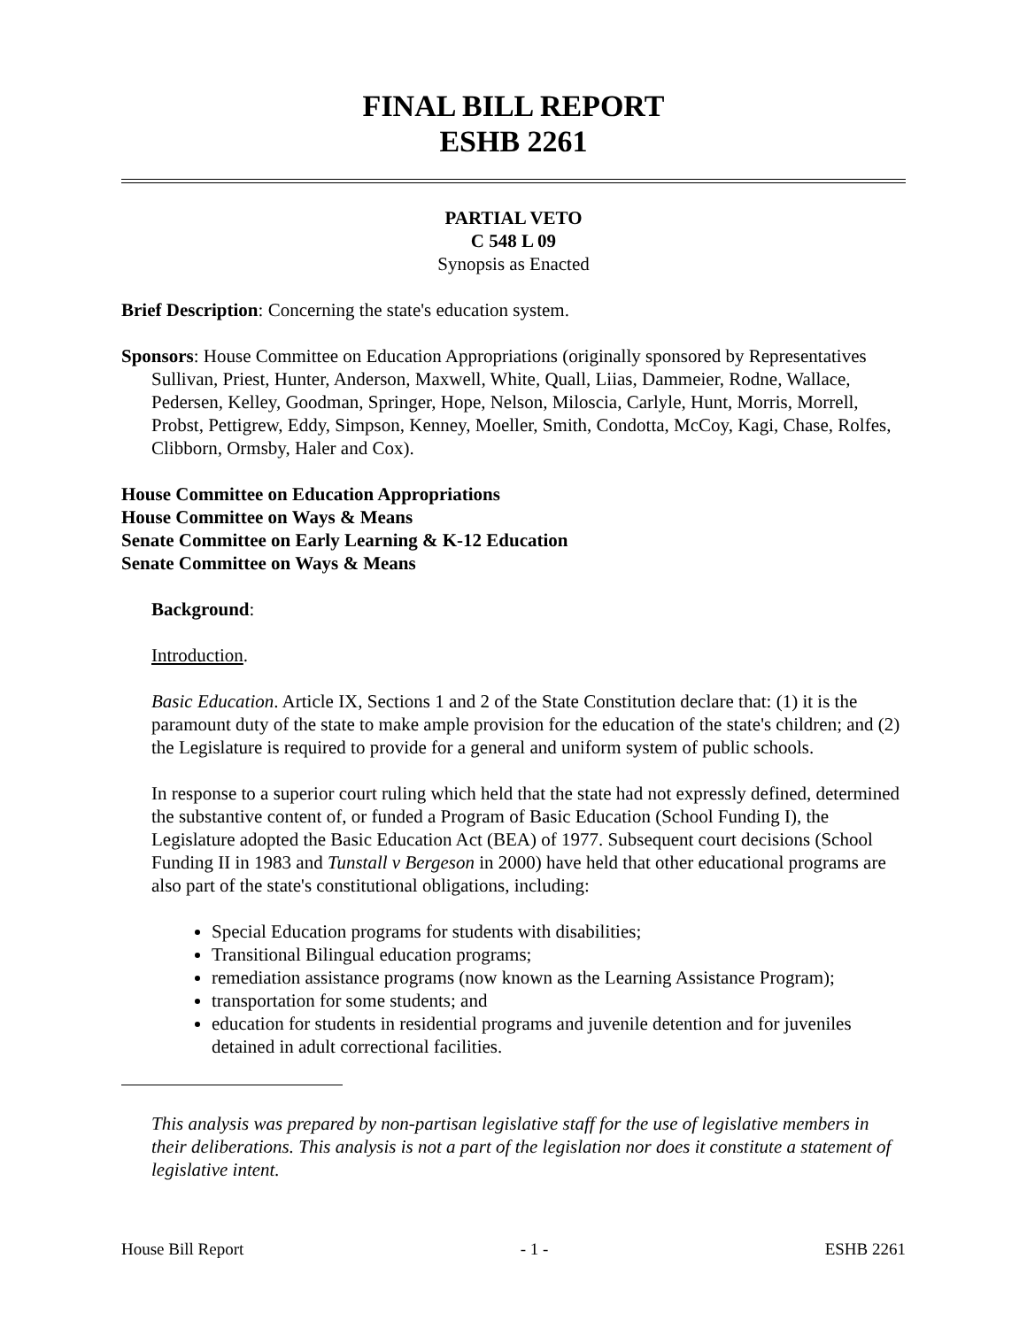FINAL BILL REPORT
ESHB 2261
PARTIAL VETO
C 548 L 09
Synopsis as Enacted
Brief Description: Concerning the state's education system.
Sponsors: House Committee on Education Appropriations (originally sponsored by Representatives Sullivan, Priest, Hunter, Anderson, Maxwell, White, Quall, Liias, Dammeier, Rodne, Wallace, Pedersen, Kelley, Goodman, Springer, Hope, Nelson, Miloscia, Carlyle, Hunt, Morris, Morrell, Probst, Pettigrew, Eddy, Simpson, Kenney, Moeller, Smith, Condotta, McCoy, Kagi, Chase, Rolfes, Clibborn, Ormsby, Haler and Cox).
House Committee on Education Appropriations
House Committee on Ways & Means
Senate Committee on Early Learning & K-12 Education
Senate Committee on Ways & Means
Background:
Introduction.
Basic Education. Article IX, Sections 1 and 2 of the State Constitution declare that: (1) it is the paramount duty of the state to make ample provision for the education of the state's children; and (2) the Legislature is required to provide for a general and uniform system of public schools.
In response to a superior court ruling which held that the state had not expressly defined, determined the substantive content of, or funded a Program of Basic Education (School Funding I), the Legislature adopted the Basic Education Act (BEA) of 1977. Subsequent court decisions (School Funding II in 1983 and Tunstall v Bergeson in 2000) have held that other educational programs are also part of the state's constitutional obligations, including:
Special Education programs for students with disabilities;
Transitional Bilingual education programs;
remediation assistance programs (now known as the Learning Assistance Program);
transportation for some students; and
education for students in residential programs and juvenile detention and for juveniles detained in adult correctional facilities.
This analysis was prepared by non-partisan legislative staff for the use of legislative members in their deliberations. This analysis is not a part of the legislation nor does it constitute a statement of legislative intent.
House Bill Report - 1 - ESHB 2261